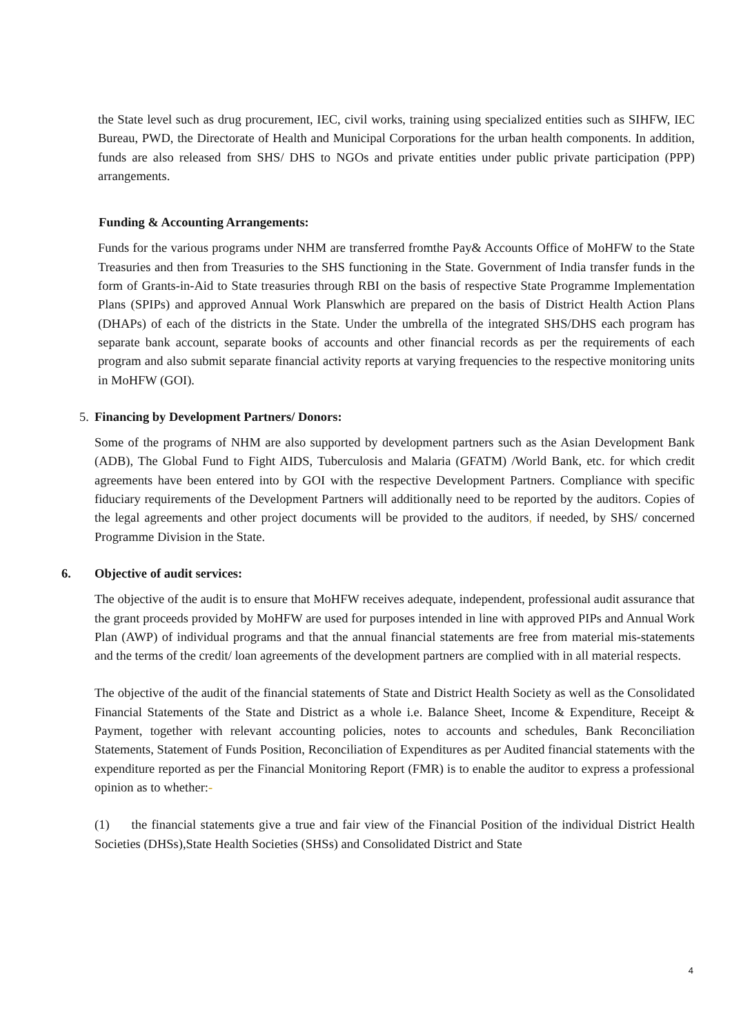the State level such as drug procurement, IEC, civil works, training using specialized entities such as SIHFW, IEC Bureau, PWD, the Directorate of Health and Municipal Corporations for the urban health components. In addition, funds are also released from SHS/ DHS to NGOs and private entities under public private participation (PPP) arrangements.
Funding & Accounting Arrangements:
Funds for the various programs under NHM are transferred fromthe Pay& Accounts Office of MoHFW to the State Treasuries and then from Treasuries to the SHS functioning in the State. Government of India transfer funds in the form of Grants-in-Aid to State treasuries through RBI on the basis of respective State Programme Implementation Plans (SPIPs) and approved Annual Work Planswhich are prepared on the basis of District Health Action Plans (DHAPs) of each of the districts in the State. Under the umbrella of the integrated SHS/DHS each program has separate bank account, separate books of accounts and other financial records as per the requirements of each program and also submit separate financial activity reports at varying frequencies to the respective monitoring units in MoHFW (GOI).
5. Financing by Development Partners/ Donors:
Some of the programs of NHM are also supported by development partners such as the Asian Development Bank (ADB), The Global Fund to Fight AIDS, Tuberculosis and Malaria (GFATM) /World Bank, etc. for which credit agreements have been entered into by GOI with the respective Development Partners. Compliance with specific fiduciary requirements of the Development Partners will additionally need to be reported by the auditors. Copies of the legal agreements and other project documents will be provided to the auditors, if needed, by SHS/ concerned Programme Division in the State.
6. Objective of audit services:
The objective of the audit is to ensure that MoHFW receives adequate, independent, professional audit assurance that the grant proceeds provided by MoHFW are used for purposes intended in line with approved PIPs and Annual Work Plan (AWP) of individual programs and that the annual financial statements are free from material mis-statements and the terms of the credit/ loan agreements of the development partners are complied with in all material respects.
The objective of the audit of the financial statements of State and District Health Society as well as the Consolidated Financial Statements of the State and District as a whole i.e. Balance Sheet, Income & Expenditure, Receipt & Payment, together with relevant accounting policies, notes to accounts and schedules, Bank Reconciliation Statements, Statement of Funds Position, Reconciliation of Expenditures as per Audited financial statements with the expenditure reported as per the Financial Monitoring Report (FMR) is to enable the auditor to express a professional opinion as to whether:-
(1) the financial statements give a true and fair view of the Financial Position of the individual District Health Societies (DHSs),State Health Societies (SHSs) and Consolidated District and State
4